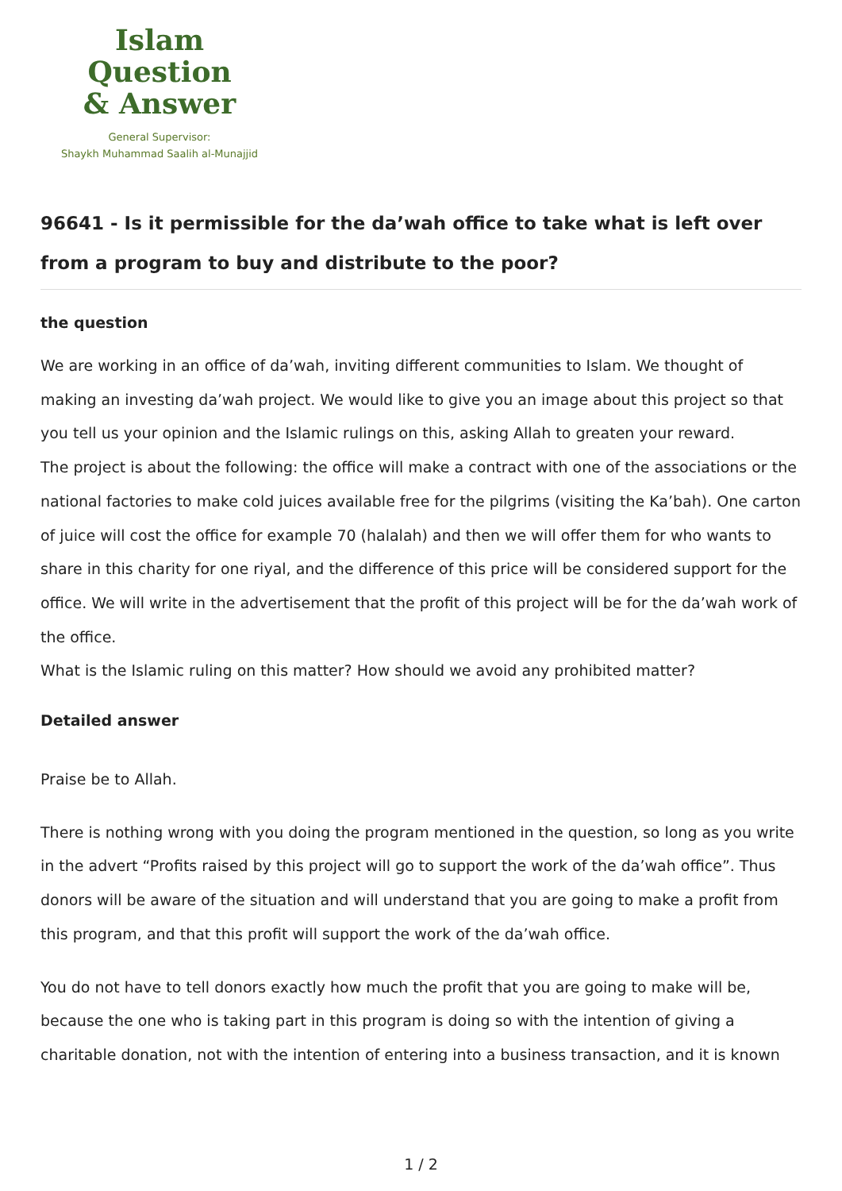Islam Question
& Answer
General Supervisor:
Shaykh Muhammad Saalih al-Munajjid
96641 - Is it permissible for the da’wah office to take what is left over from a program to buy and distribute to the poor?
the question
We are working in an office of da’wah, inviting different communities to Islam. We thought of making an investing da’wah project. We would like to give you an image about this project so that you tell us your opinion and the Islamic rulings on this, asking Allah to greaten your reward.
The project is about the following: the office will make a contract with one of the associations or the national factories to make cold juices available free for the pilgrims (visiting the Ka’bah). One carton of juice will cost the office for example 70 (halalah) and then we will offer them for who wants to share in this charity for one riyal, and the difference of this price will be considered support for the office. We will write in the advertisement that the profit of this project will be for the da’wah work of the office.
What is the Islamic ruling on this matter? How should we avoid any prohibited matter?
Detailed answer
Praise be to Allah.
There is nothing wrong with you doing the program mentioned in the question, so long as you write in the advert “Profits raised by this project will go to support the work of the da’wah office”. Thus donors will be aware of the situation and will understand that you are going to make a profit from this program, and that this profit will support the work of the da’wah office.
You do not have to tell donors exactly how much the profit that you are going to make will be, because the one who is taking part in this program is doing so with the intention of giving a charitable donation, not with the intention of entering into a business transaction, and it is known
1 / 2